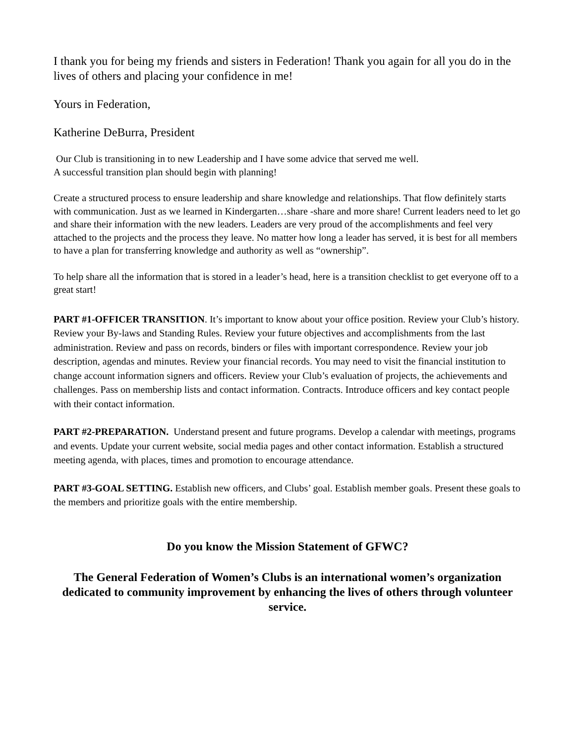I thank you for being my friends and sisters in Federation! Thank you again for all you do in the lives of others and placing your confidence in me!
Yours in Federation,
Katherine DeBurra, President
Our Club is transitioning in to new Leadership and I have some advice that served me well.
A successful transition plan should begin with planning!
Create a structured process to ensure leadership and share knowledge and relationships. That flow definitely starts with communication. Just as we learned in Kindergarten…share -share and more share! Current leaders need to let go and share their information with the new leaders. Leaders are very proud of the accomplishments and feel very attached to the projects and the process they leave. No matter how long a leader has served, it is best for all members to have a plan for transferring knowledge and authority as well as “ownership”.
To help share all the information that is stored in a leader’s head, here is a transition checklist to get everyone off to a great start!
PART #1-OFFICER TRANSITION. It’s important to know about your office position. Review your Club’s history. Review your By-laws and Standing Rules. Review your future objectives and accomplishments from the last administration. Review and pass on records, binders or files with important correspondence. Review your job description, agendas and minutes. Review your financial records. You may need to visit the financial institution to change account information signers and officers. Review your Club’s evaluation of projects, the achievements and challenges. Pass on membership lists and contact information. Contracts. Introduce officers and key contact people with their contact information.
PART #2-PREPARATION. Understand present and future programs. Develop a calendar with meetings, programs and events. Update your current website, social media pages and other contact information. Establish a structured meeting agenda, with places, times and promotion to encourage attendance.
PART #3-GOAL SETTING. Establish new officers, and Clubs’ goal. Establish member goals. Present these goals to the members and prioritize goals with the entire membership.
Do you know the Mission Statement of GFWC?
The General Federation of Women’s Clubs is an international women’s organization dedicated to community improvement by enhancing the lives of others through volunteer service.